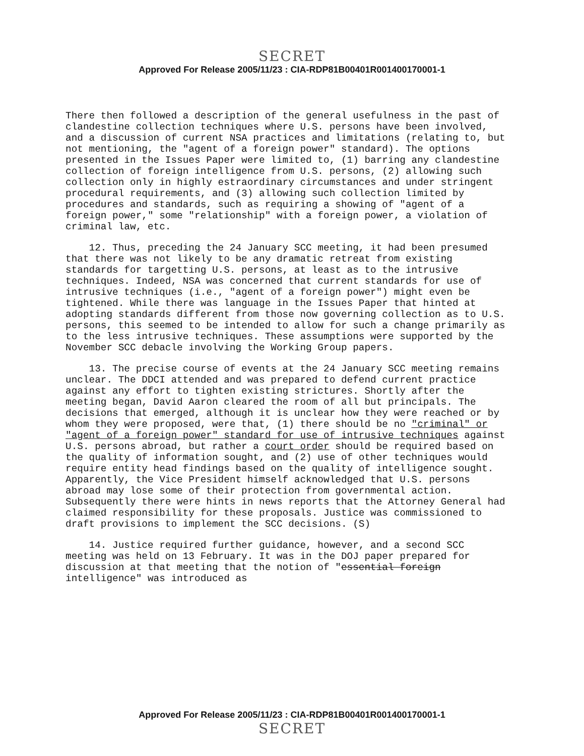SECRET
Approved For Release 2005/11/23 : CIA-RDP81B00401R001400170001-1
There then followed a description of the general usefulness in the past of clandestine collection techniques where U.S. persons have been involved, and a discussion of current NSA practices and limitations (relating to, but not mentioning, the "agent of a foreign power" standard). The options presented in the Issues Paper were limited to, (1) barring any clandestine collection of foreign intelligence from U.S. persons, (2) allowing such collection only in highly estraordinary circumstances and under stringent procedural requirements, and (3) allowing such collection limited by procedures and standards, such as requiring a showing of "agent of a foreign power," some "relationship" with a foreign power, a violation of criminal law, etc.
12. Thus, preceding the 24 January SCC meeting, it had been presumed that there was not likely to be any dramatic retreat from existing standards for targetting U.S. persons, at least as to the intrusive techniques. Indeed, NSA was concerned that current standards for use of intrusive techniques (i.e., "agent of a foreign power") might even be tightened. While there was language in the Issues Paper that hinted at adopting standards different from those now governing collection as to U.S. persons, this seemed to be intended to allow for such a change primarily as to the less intrusive techniques. These assumptions were supported by the November SCC debacle involving the Working Group papers.
13. The precise course of events at the 24 January SCC meeting remains unclear. The DDCI attended and was prepared to defend current practice against any effort to tighten existing strictures. Shortly after the meeting began, David Aaron cleared the room of all but principals. The decisions that emerged, although it is unclear how they were reached or by whom they were proposed, were that, (1) there should be no "criminal" or "agent of a foreign power" standard for use of intrusive techniques against U.S. persons abroad, but rather a court order should be required based on the quality of information sought, and (2) use of other techniques would require entity head findings based on the quality of intelligence sought. Apparently, the Vice President himself acknowledged that U.S. persons abroad may lose some of their protection from governmental action. Subsequently there were hints in news reports that the Attorney General had claimed responsibility for these proposals. Justice was commissioned to draft provisions to implement the SCC decisions. (S)
14. Justice required further guidance, however, and a second SCC meeting was held on 13 February. It was in the DOJ paper prepared for discussion at that meeting that the notion of "essential foreign intelligence" was introduced as
Approved For Release 2005/11/23 : CIA-RDP81B00401R001400170001-1
SECRET